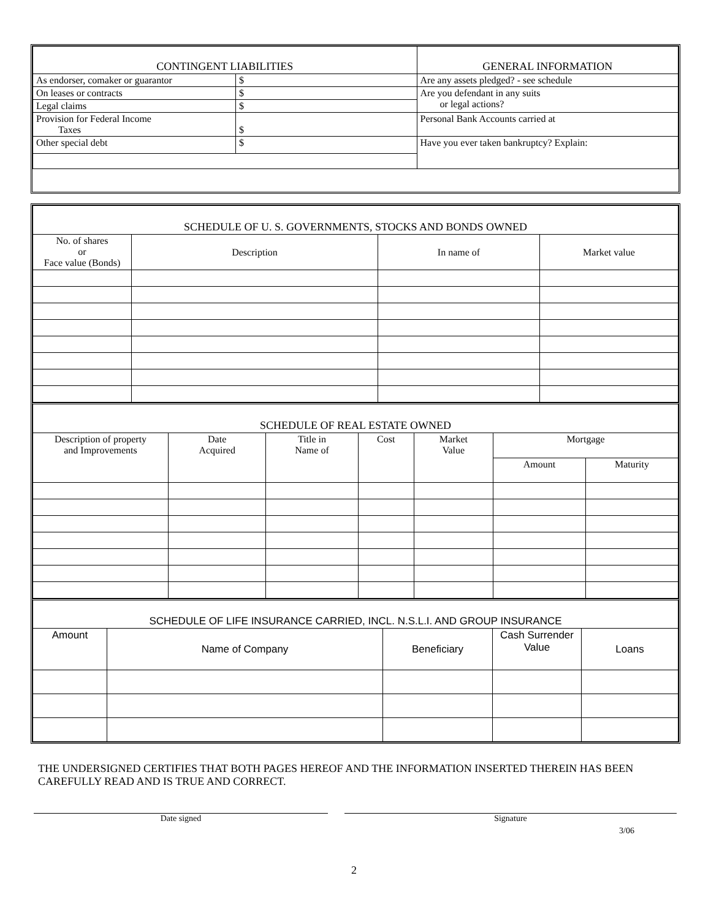| CONTINGENT LIABILITIES | | GENERAL INFORMATION |
| --- | --- | --- |
| As endorser, comaker or guarantor | $ | Are any assets pledged? - see schedule |
| On leases or contracts | $ | Are you defendant in any suits or legal actions? |
| Legal claims | $ | |
| Provision for Federal Income Taxes | $ | Personal Bank Accounts carried at |
| Other special debt | $ | Have you ever taken bankruptcy? Explain: |
| SCHEDULE OF U. S. GOVERNMENTS, STOCKS AND BONDS OWNED | | | |
| --- | --- | --- | --- |
| No. of shares or Face value (Bonds) | Description | In name of | Market value |
| SCHEDULE OF REAL ESTATE OWNED | | | | | | |
| --- | --- | --- | --- | --- | --- | --- |
| Description of property and Improvements | Date Acquired | Title in Name of | Cost | Market Value | Mortgage | |
| | | | | | Amount | Maturity |
| SCHEDULE OF LIFE INSURANCE CARRIED, INCL. N.S.L.I. AND GROUP INSURANCE | | | | |
| --- | --- | --- | --- | --- |
| Amount | Name of Company | Beneficiary | Cash Surrender Value | Loans |
THE UNDERSIGNED CERTIFIES THAT BOTH PAGES HEREOF AND THE INFORMATION INSERTED THEREIN HAS BEEN CAREFULLY READ AND IS TRUE AND CORRECT.
Date signed Signature
3/06
2